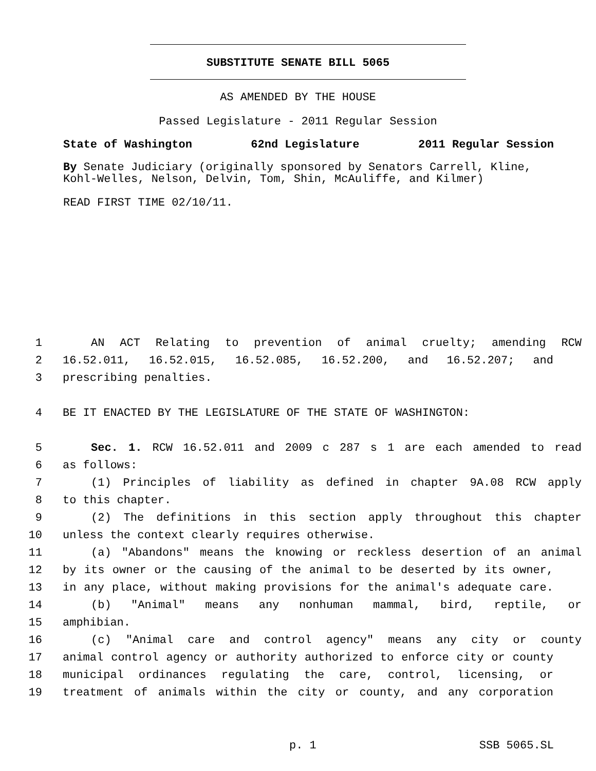SUBSTITUTE SENATE BILL 5065
AS AMENDED BY THE HOUSE
Passed Legislature - 2011 Regular Session
State of Washington 62nd Legislature 2011 Regular Session
By Senate Judiciary (originally sponsored by Senators Carrell, Kline, Kohl-Welles, Nelson, Delvin, Tom, Shin, McAuliffe, and Kilmer)
READ FIRST TIME 02/10/11.
1 AN ACT Relating to prevention of animal cruelty; amending RCW
2 16.52.011, 16.52.015, 16.52.085, 16.52.200, and 16.52.207; and
3 prescribing penalties.
4 BE IT ENACTED BY THE LEGISLATURE OF THE STATE OF WASHINGTON:
5 Sec. 1. RCW 16.52.011 and 2009 c 287 s 1 are each amended to read
6 as follows:
7 (1) Principles of liability as defined in chapter 9A.08 RCW apply
8 to this chapter.
9 (2) The definitions in this section apply throughout this chapter
10 unless the context clearly requires otherwise.
11 (a) "Abandons" means the knowing or reckless desertion of an animal
12 by its owner or the causing of the animal to be deserted by its owner,
13 in any place, without making provisions for the animal's adequate care.
14 (b) "Animal" means any nonhuman mammal, bird, reptile, or
15 amphibian.
16 (c) "Animal care and control agency" means any city or county
17 animal control agency or authority authorized to enforce city or county
18 municipal ordinances regulating the care, control, licensing, or
19 treatment of animals within the city or county, and any corporation
p. 1 SSB 5065.SL